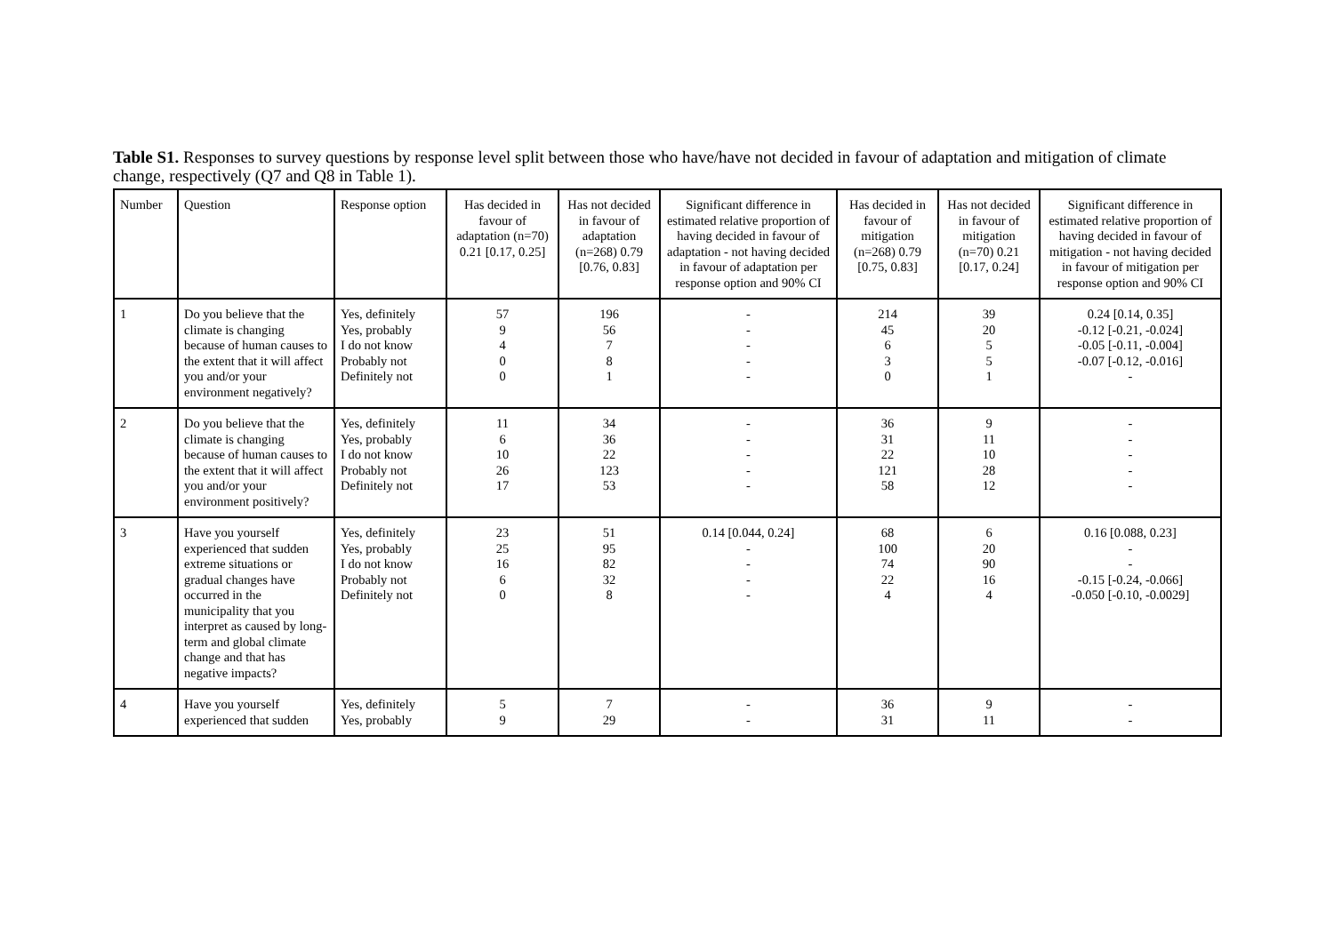Table S1. Responses to survey questions by response level split between those who have/have not decided in favour of adaptation and mitigation of climate change, respectively (Q7 and Q8 in Table 1).
| Number | Question | Response option | Has decided in favour of adaptation (n=70) 0.21 [0.17, 0.25] | Has not decided in favour of adaptation (n=268) 0.79 [0.76, 0.83] | Significant difference in estimated relative proportion of having decided in favour of adaptation - not having decided in favour of adaptation per response option and 90% CI | Has decided in favour of mitigation (n=268) 0.79 [0.75, 0.83] | Has not decided in favour of mitigation (n=70) 0.21 [0.17, 0.24] | Significant difference in estimated relative proportion of having decided in favour of mitigation - not having decided in favour of mitigation per response option and 90% CI |
| --- | --- | --- | --- | --- | --- | --- | --- | --- |
| 1 | Do you believe that the climate is changing because of human causes to the extent that it will affect you and/or your environment negatively? | Yes, definitely Yes, probably I do not know Probably not Definitely not | 57 9 4 0 0 | 196 56 7 8 1 | - - - - - | 214 45 6 3 0 | 39 20 5 5 1 | 0.24 [0.14, 0.35] -0.12 [-0.21, -0.024] -0.05 [-0.11, -0.004] -0.07 [-0.12, -0.016] - |
| 2 | Do you believe that the climate is changing because of human causes to the extent that it will affect you and/or your environment positively? | Yes, definitely Yes, probably I do not know Probably not Definitely not | 11 6 10 26 17 | 34 36 22 123 53 | - - - - - | 36 31 22 121 58 | 9 11 10 28 12 | - - - - - |
| 3 | Have you yourself experienced that sudden extreme situations or gradual changes have occurred in the municipality that you interpret as caused by long-term and global climate change and that has negative impacts? | Yes, definitely Yes, probably I do not know Probably not Definitely not | 23 25 16 6 0 | 51 95 82 32 8 | 0.14 [0.044, 0.24] - - - - | 68 100 74 22 4 | 6 20 90 16 4 | 0.16 [0.088, 0.23] - - -0.15 [-0.24, -0.066] -0.050 [-0.10, -0.0029] |
| 4 | Have you yourself experienced that sudden | Yes, definitely Yes, probably | 5 9 | 7 29 | - - | 36 31 | 9 11 | - - |